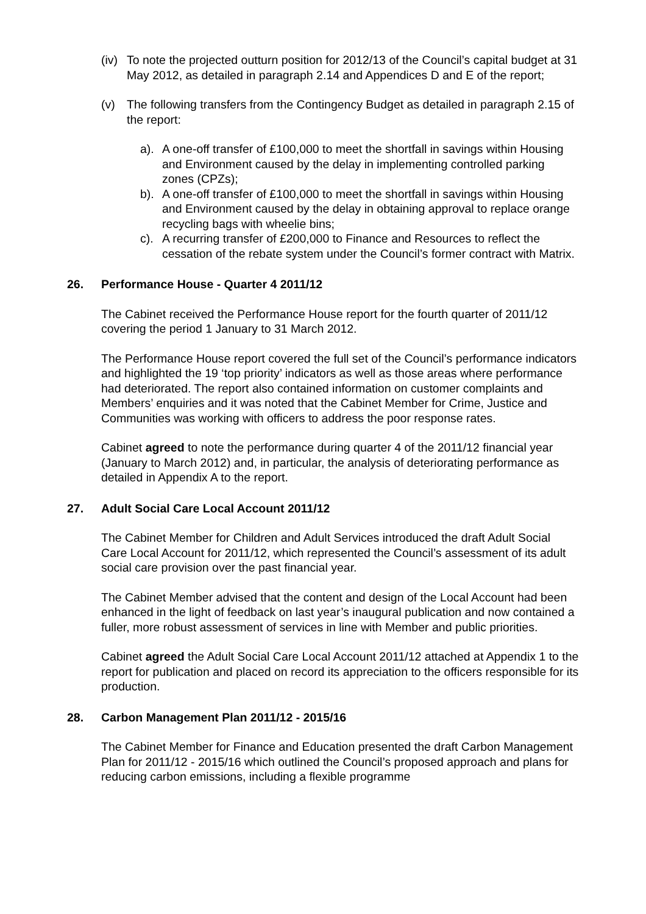(iv)
To note the projected outturn position for 2012/13 of the Council’s capital budget at 31 May 2012, as detailed in paragraph 2.14 and Appendices D and E of the report;
(v) The following transfers from the Contingency Budget as detailed in paragraph 2.15 of the report:
a). A one-off transfer of £100,000 to meet the shortfall in savings within Housing and Environment caused by the delay in implementing controlled parking zones (CPZs);
b). A one-off transfer of £100,000 to meet the shortfall in savings within Housing and Environment caused by the delay in obtaining approval to replace orange recycling bags with wheelie bins;
c). A recurring transfer of £200,000 to Finance and Resources to reflect the cessation of the rebate system under the Council’s former contract with Matrix.
26. Performance House - Quarter 4 2011/12
The Cabinet received the Performance House report for the fourth quarter of 2011/12 covering the period 1 January to 31 March 2012.
The Performance House report covered the full set of the Council’s performance indicators and highlighted the 19 ‘top priority’ indicators as well as those areas where performance had deteriorated. The report also contained information on customer complaints and Members’ enquiries and it was noted that the Cabinet Member for Crime, Justice and Communities was working with officers to address the poor response rates.
Cabinet agreed to note the performance during quarter 4 of the 2011/12 financial year (January to March 2012) and, in particular, the analysis of deteriorating performance as detailed in Appendix A to the report.
27. Adult Social Care Local Account 2011/12
The Cabinet Member for Children and Adult Services introduced the draft Adult Social Care Local Account for 2011/12, which represented the Council’s assessment of its adult social care provision over the past financial year.
The Cabinet Member advised that the content and design of the Local Account had been enhanced in the light of feedback on last year’s inaugural publication and now contained a fuller, more robust assessment of services in line with Member and public priorities.
Cabinet agreed the Adult Social Care Local Account 2011/12 attached at Appendix 1 to the report for publication and placed on record its appreciation to the officers responsible for its production.
28. Carbon Management Plan 2011/12 - 2015/16
The Cabinet Member for Finance and Education presented the draft Carbon Management Plan for 2011/12 - 2015/16 which outlined the Council’s proposed approach and plans for reducing carbon emissions, including a flexible programme